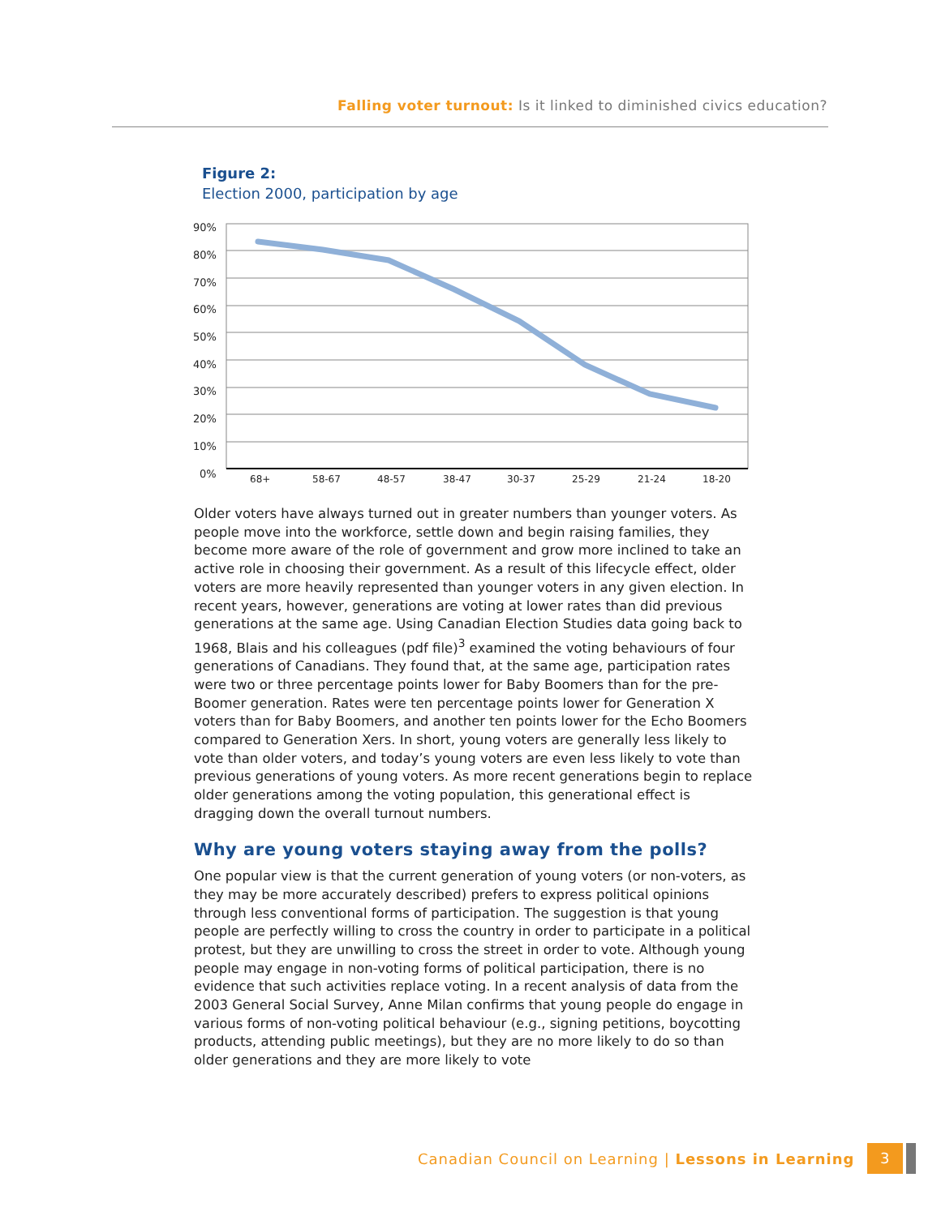Falling voter turnout: Is it linked to diminished civics education?
Figure 2:
Election 2000, participation by age
90%
80%
70%
60%
50%
40%
30%
20%
10%
0%
68+
58-67
48-57
38-47
30-37
25-29
21-24
18-20
Older voters have always turned out in greater numbers than younger voters. As people move into the workforce, settle down and begin raising families, they become more aware of the role of government and grow more inclined to take an active role in choosing their government. As a result of this lifecycle effect, older voters are more heavily represented than younger voters in any given election. In recent years, however, generations are voting at lower rates than did previous generations at the same age. Using Canadian Election Studies data going back to 1968, Blais and his colleagues (pdf file)<sup>3</sup> examined the voting behaviours of four generations of Canadians. They found that, at the same age, participation rates were two or three percentage points lower for Baby Boomers than for the pre-Boomer generation. Rates were ten percentage points lower for Generation X voters than for Baby Boomers, and another ten points lower for the Echo Boomers compared to Generation Xers. In short, young voters are generally less likely to vote than older voters, and today’s young voters are even less likely to vote than previous generations of young voters. As more recent generations begin to replace older generations among the voting population, this generational effect is dragging down the overall turnout numbers.
Why are young voters staying away from the polls?
One popular view is that the current generation of young voters (or non-voters, as they may be more accurately described) prefers to express political opinions through less conventional forms of participation. The suggestion is that young people are perfectly willing to cross the country in order to participate in a political protest, but they are unwilling to cross the street in order to vote. Although young people may engage in non-voting forms of political participation, there is no evidence that such activities replace voting. In a recent analysis of data from the 2003 General Social Survey, Anne Milan confirms that young people do engage in various forms of non-voting political behaviour (e.g., signing petitions, boycotting products, attending public meetings), but they are no more likely to do so than older generations and they are more likely to vote
Canadian Council on Learning | Lessons in Learning 3